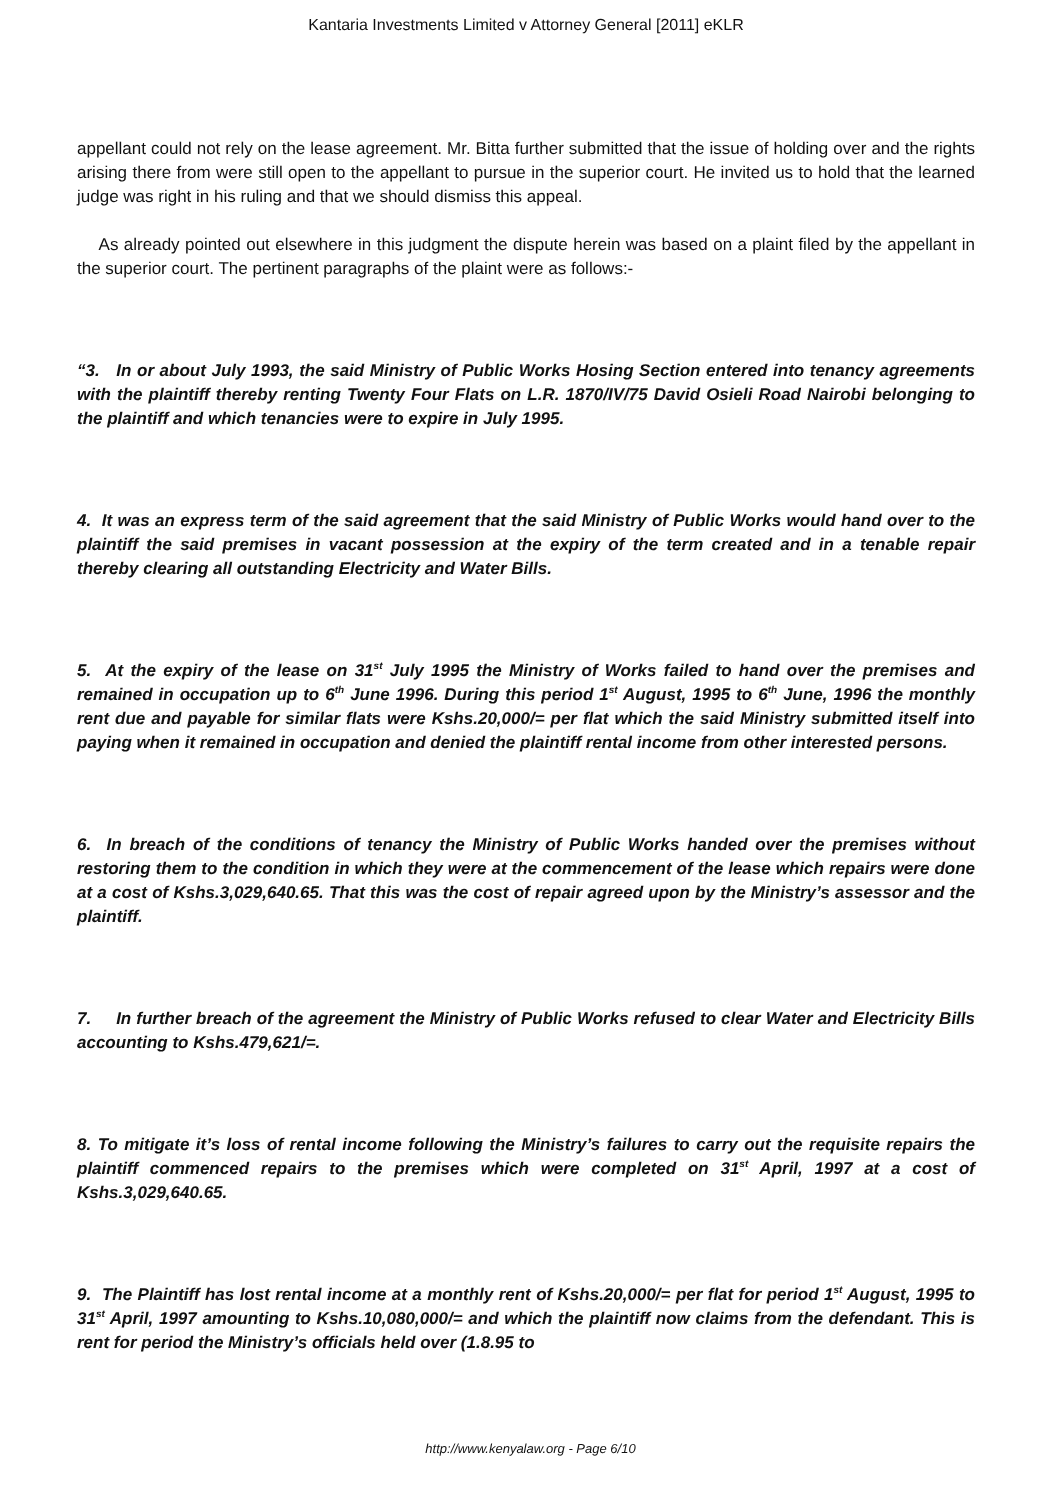Kantaria Investments Limited v Attorney General [2011] eKLR
appellant could not rely on the lease agreement. Mr. Bitta further submitted that the issue of holding over and the rights arising there from were still open to the appellant to pursue in the superior court. He invited us to hold that the learned judge was right in his ruling and that we should dismiss this appeal.
As already pointed out elsewhere in this judgment the dispute herein was based on a plaint filed by the appellant in the superior court. The pertinent paragraphs of the plaint were as follows:-
“3. In or about July 1993, the said Ministry of Public Works Hosing Section entered into tenancy agreements with the plaintiff thereby renting Twenty Four Flats on L.R. 1870/IV/75 David Osieli Road Nairobi belonging to the plaintiff and which tenancies were to expire in July 1995.
4. It was an express term of the said agreement that the said Ministry of Public Works would hand over to the plaintiff the said premises in vacant possession at the expiry of the term created and in a tenable repair thereby clearing all outstanding Electricity and Water Bills.
5. At the expiry of the lease on 31<sup>st</sup> July 1995 the Ministry of Works failed to hand over the premises and remained in occupation up to 6<sup>th</sup> June 1996. During this period 1<sup>st</sup> August, 1995 to 6<sup>th</sup> June, 1996 the monthly rent due and payable for similar flats were Kshs.20,000/= per flat which the said Ministry submitted itself into paying when it remained in occupation and denied the plaintiff rental income from other interested persons.
6. In breach of the conditions of tenancy the Ministry of Public Works handed over the premises without restoring them to the condition in which they were at the commencement of the lease which repairs were done at a cost of Kshs.3,029,640.65. That this was the cost of repair agreed upon by the Ministry’s assessor and the plaintiff.
7. In further breach of the agreement the Ministry of Public Works refused to clear Water and Electricity Bills accounting to Kshs.479,621/=.
8. To mitigate it’s loss of rental income following the Ministry’s failures to carry out the requisite repairs the plaintiff commenced repairs to the premises which were completed on 31<sup>st</sup> April, 1997 at a cost of Kshs.3,029,640.65.
9. The Plaintiff has lost rental income at a monthly rent of Kshs.20,000/= per flat for period 1<sup>st</sup> August, 1995 to 31<sup>st</sup> April, 1997 amounting to Kshs.10,080,000/= and which the plaintiff now claims from the defendant. This is rent for period the Ministry’s officials held over (1.8.95 to
http://www.kenyalaw.org - Page 6/10